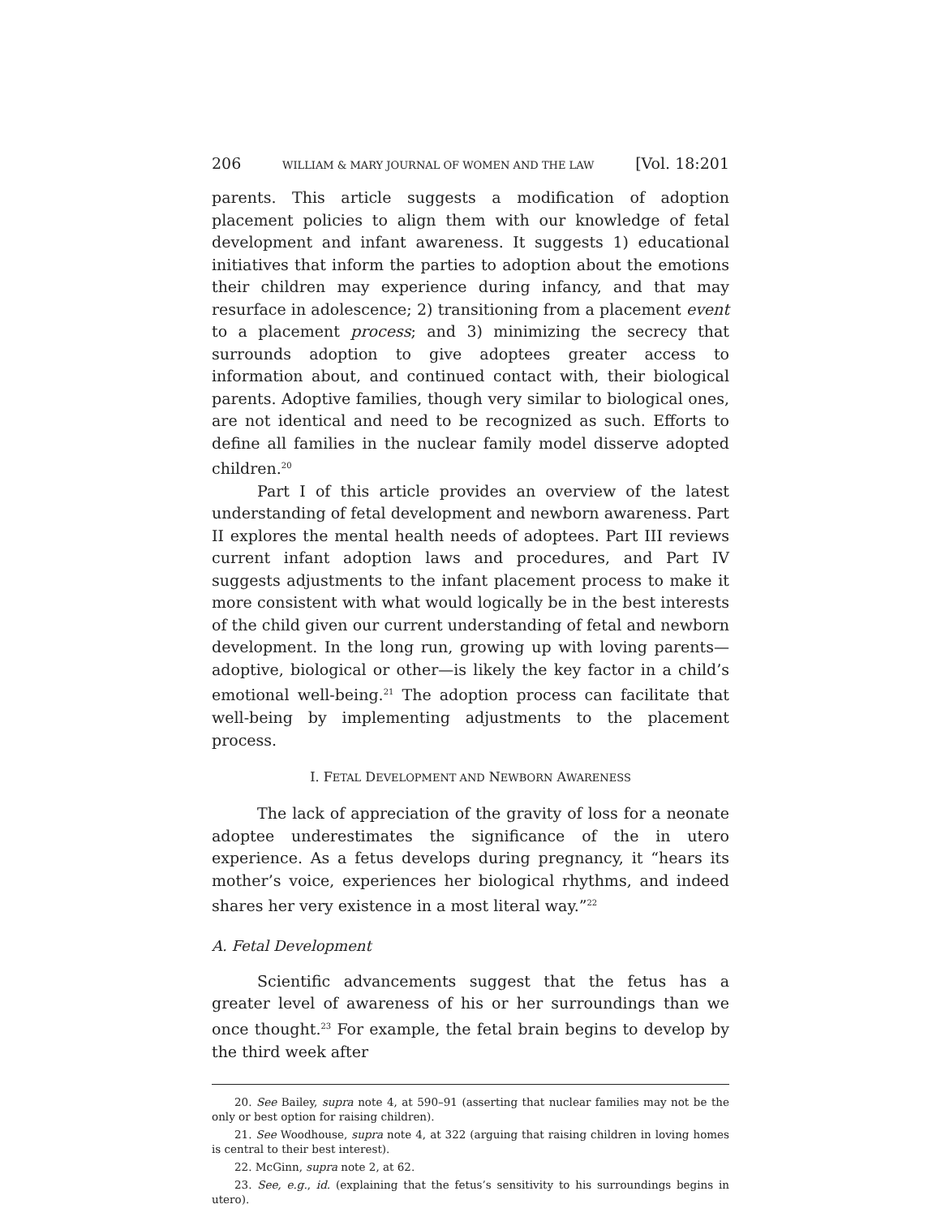206 WILLIAM & MARY JOURNAL OF WOMEN AND THE LAW [Vol. 18:201
parents. This article suggests a modification of adoption placement policies to align them with our knowledge of fetal development and infant awareness. It suggests 1) educational initiatives that inform the parties to adoption about the emotions their children may experience during infancy, and that may resurface in adolescence; 2) transitioning from a placement event to a placement process; and 3) minimizing the secrecy that surrounds adoption to give adoptees greater access to information about, and continued contact with, their biological parents. Adoptive families, though very similar to biological ones, are not identical and need to be recognized as such. Efforts to define all families in the nuclear family model disserve adopted children.<sup>20</sup>
Part I of this article provides an overview of the latest understanding of fetal development and newborn awareness. Part II explores the mental health needs of adoptees. Part III reviews current infant adoption laws and procedures, and Part IV suggests adjustments to the infant placement process to make it more consistent with what would logically be in the best interests of the child given our current understanding of fetal and newborn development. In the long run, growing up with loving parents—adoptive, biological or other—is likely the key factor in a child’s emotional well-being.<sup>21</sup> The adoption process can facilitate that well-being by implementing adjustments to the placement process.
I. FETAL DEVELOPMENT AND NEWBORN AWARENESS
The lack of appreciation of the gravity of loss for a neonate adoptee underestimates the significance of the in utero experience. As a fetus develops during pregnancy, it “hears its mother’s voice, experiences her biological rhythms, and indeed shares her very existence in a most literal way.”<sup>22</sup>
A. Fetal Development
Scientific advancements suggest that the fetus has a greater level of awareness of his or her surroundings than we once thought.<sup>23</sup> For example, the fetal brain begins to develop by the third week after
20. See Bailey, supra note 4, at 590–91 (asserting that nuclear families may not be the only or best option for raising children).
21. See Woodhouse, supra note 4, at 322 (arguing that raising children in loving homes is central to their best interest).
22. McGinn, supra note 2, at 62.
23. See, e.g., id. (explaining that the fetus’s sensitivity to his surroundings begins in utero).